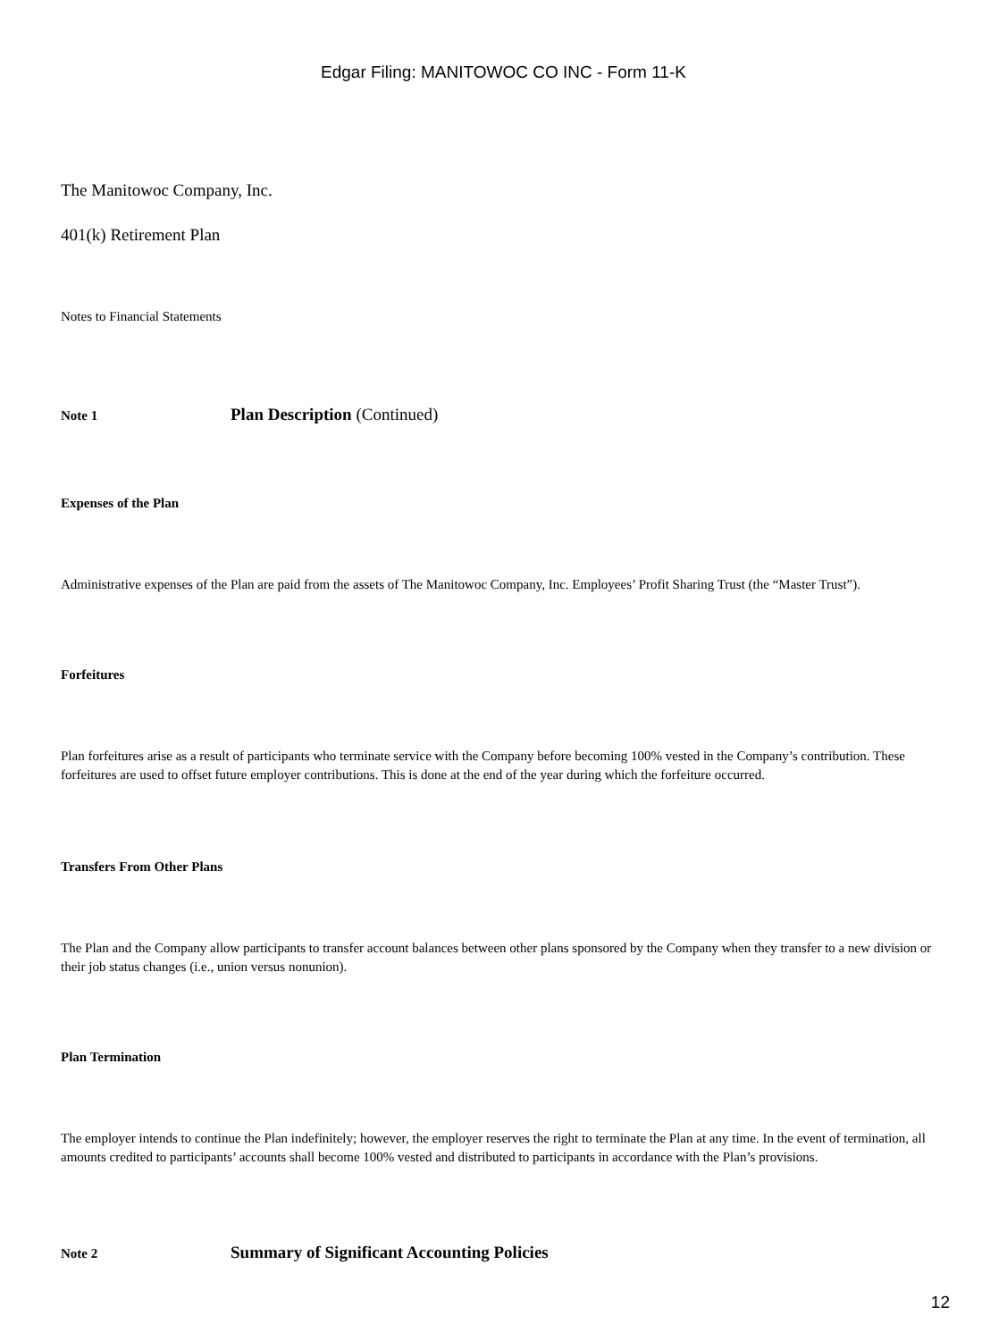Edgar Filing: MANITOWOC CO INC - Form 11-K
The Manitowoc Company, Inc.
401(k) Retirement Plan
Notes to Financial Statements
Note 1 Plan Description (Continued)
Expenses of the Plan
Administrative expenses of the Plan are paid from the assets of The Manitowoc Company, Inc. Employees’ Profit Sharing Trust (the “Master Trust”).
Forfeitures
Plan forfeitures arise as a result of participants who terminate service with the Company before becoming 100% vested in the Company’s contribution. These forfeitures are used to offset future employer contributions. This is done at the end of the year during which the forfeiture occurred.
Transfers From Other Plans
The Plan and the Company allow participants to transfer account balances between other plans sponsored by the Company when they transfer to a new division or their job status changes (i.e., union versus nonunion).
Plan Termination
The employer intends to continue the Plan indefinitely; however, the employer reserves the right to terminate the Plan at any time. In the event of termination, all amounts credited to participants’ accounts shall become 100% vested and distributed to participants in accordance with the Plan’s provisions.
Note 2 Summary of Significant Accounting Policies
12